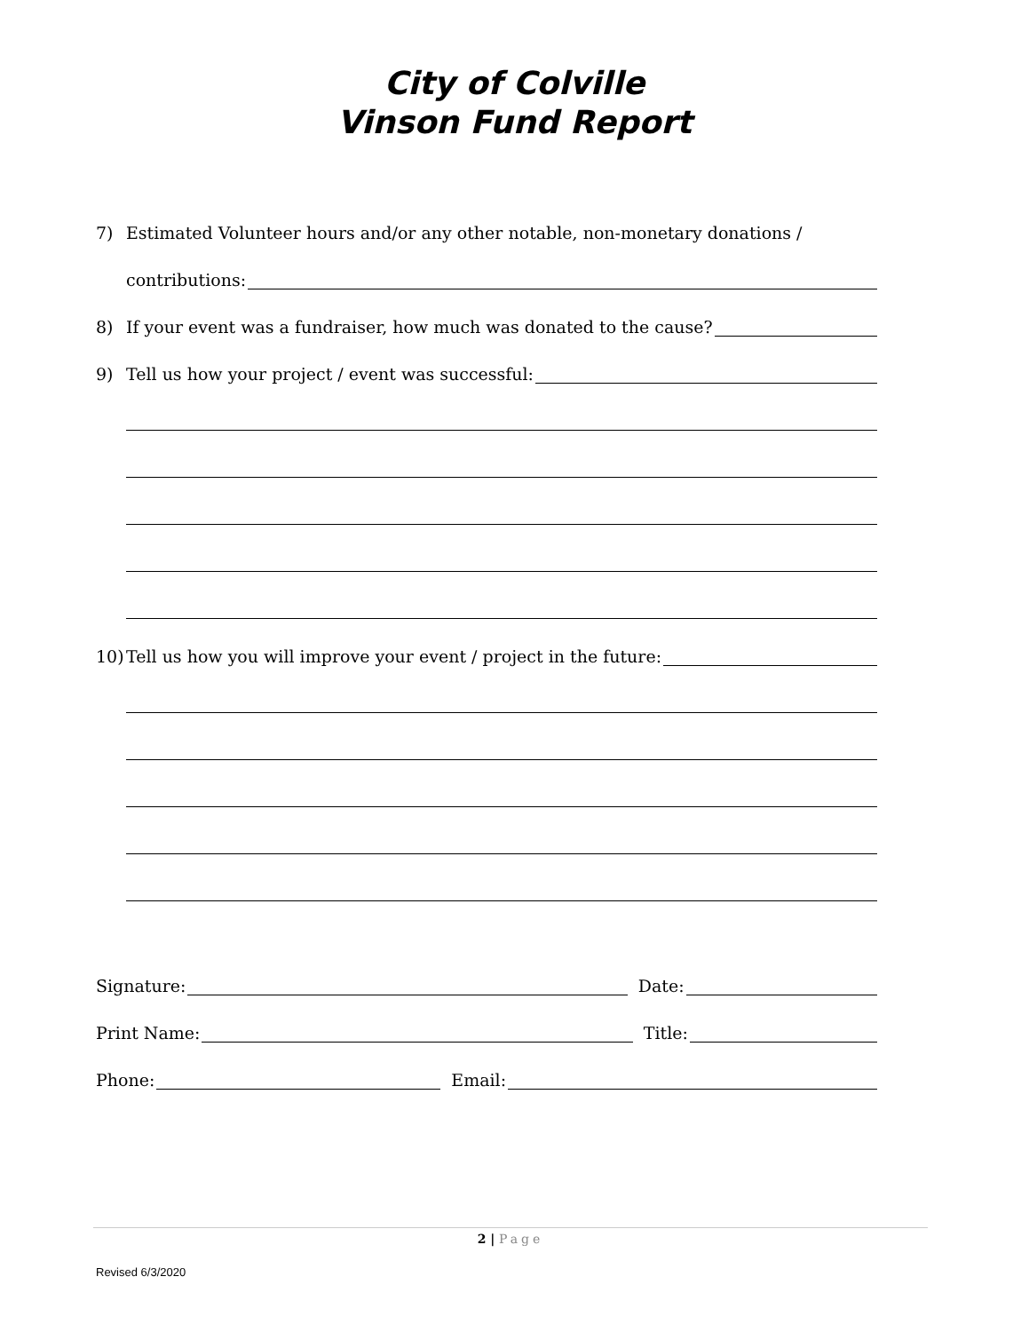City of Colville
Vinson Fund Report
7) Estimated Volunteer hours and/or any other notable, non-monetary donations /
contributions:
8) If your event was a fundraiser, how much was donated to the cause?
9) Tell us how your project / event was successful:
10) Tell us how you will improve your event / project in the future:
Signature: Date:
Print Name: Title:
Phone: Email:
2 | Page
Revised 6/3/2020